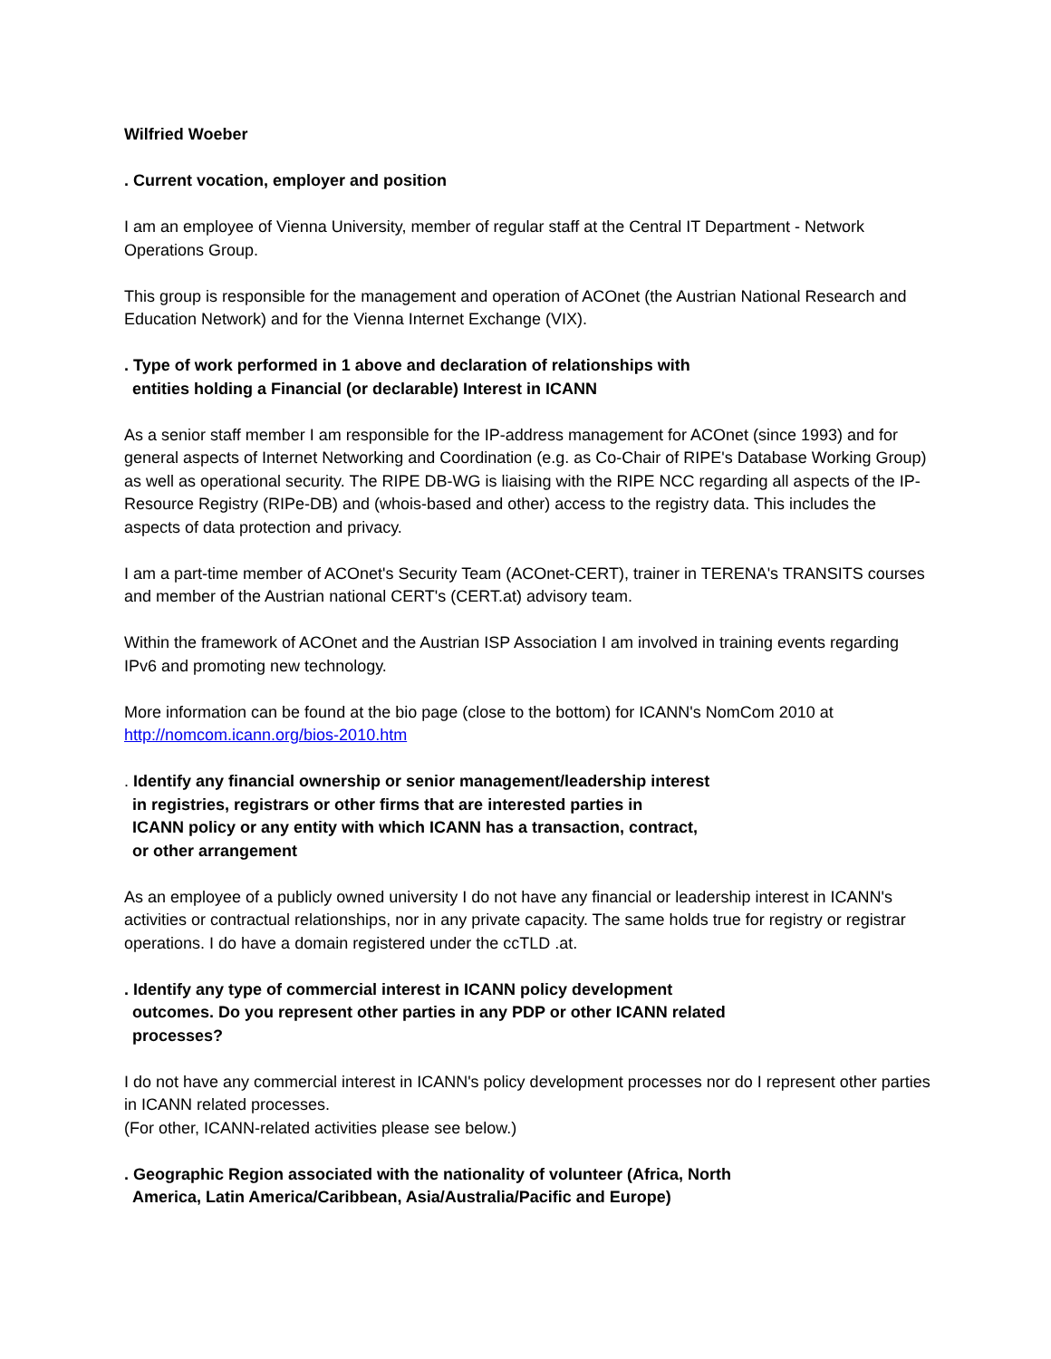Wilfried Woeber
. Current vocation, employer and position
I am an employee of Vienna University, member of regular staff at the Central IT Department - Network Operations Group.
This group is responsible for the management and operation of ACOnet (the Austrian National Research and Education Network) and for the Vienna Internet Exchange (VIX).
. Type of work performed in 1 above and declaration of relationships with
entities holding a Financial (or declarable) Interest in ICANN
As a senior staff member I am responsible for the IP-address management for ACOnet (since 1993) and for general aspects of Internet Networking and Coordination (e.g. as Co-Chair of RIPE's Database Working Group) as well as operational security. The RIPE DB-WG is liaising with the RIPE NCC regarding all aspects of the IP-Resource Registry (RIPe-DB) and (whois-based and other) access to the registry data. This includes the aspects of data protection and privacy.
I am a part-time member of ACOnet's Security Team (ACOnet-CERT), trainer in TERENA's TRANSITS courses and member of the Austrian national CERT's (CERT.at) advisory team.
Within the framework of ACOnet and the Austrian ISP Association I am involved in training events regarding IPv6 and promoting new technology.
More information can be found at the bio page (close to the bottom) for ICANN's NomCom 2010 at http://nomcom.icann.org/bios-2010.htm
. Identify any financial ownership or senior management/leadership interest
in registries, registrars or other firms that are interested parties in
ICANN policy or any entity with which ICANN has a transaction, contract,
or other arrangement
As an employee of a publicly owned university I do not have any financial or leadership interest in ICANN's activities or contractual relationships, nor in any private capacity. The same holds true for registry or registrar operations. I do have a domain registered under the ccTLD .at.
. Identify any type of commercial interest in ICANN policy development
outcomes. Do you represent other parties in any PDP or other ICANN related
processes?
I do not have any commercial interest in ICANN's policy development processes nor do I represent other parties in ICANN related processes.
(For other, ICANN-related activities please see below.)
. Geographic Region associated with the nationality of volunteer (Africa, North
America, Latin America/Caribbean, Asia/Australia/Pacific and Europe)